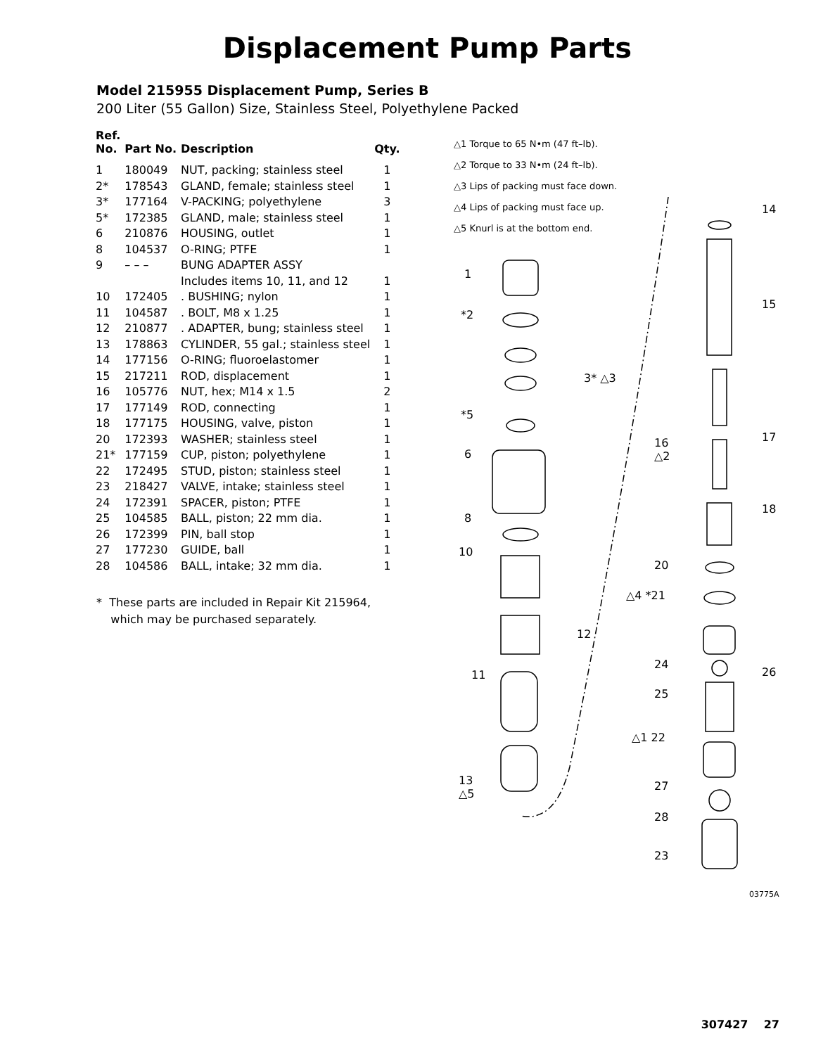Displacement Pump Parts
Model 215955 Displacement Pump, Series B
200 Liter (55 Gallon) Size, Stainless Steel, Polyethylene Packed
| Ref. No. | Part No. | Description | Qty. |
| --- | --- | --- | --- |
| 1 | 180049 | NUT, packing; stainless steel | 1 |
| 2* | 178543 | GLAND, female; stainless steel | 1 |
| 3* | 177164 | V-PACKING; polyethylene | 3 |
| 5* | 172385 | GLAND, male; stainless steel | 1 |
| 6 | 210876 | HOUSING, outlet | 1 |
| 8 | 104537 | O-RING; PTFE | 1 |
| 9 | – – – | BUNG ADAPTER ASSY | |
| | | Includes items 10, 11, and 12 | 1 |
| 10 | 172405 | . BUSHING; nylon | 1 |
| 11 | 104587 | . BOLT, M8 x 1.25 | 1 |
| 12 | 210877 | . ADAPTER, bung; stainless steel | 1 |
| 13 | 178863 | CYLINDER, 55 gal.; stainless steel | 1 |
| 14 | 177156 | O-RING; fluoroelastomer | 1 |
| 15 | 217211 | ROD, displacement | 1 |
| 16 | 105776 | NUT, hex; M14 x 1.5 | 2 |
| 17 | 177149 | ROD, connecting | 1 |
| 18 | 177175 | HOUSING, valve, piston | 1 |
| 20 | 172393 | WASHER; stainless steel | 1 |
| 21* | 177159 | CUP, piston; polyethylene | 1 |
| 22 | 172495 | STUD, piston; stainless steel | 1 |
| 23 | 218427 | VALVE, intake; stainless steel | 1 |
| 24 | 172391 | SPACER, piston; PTFE | 1 |
| 25 | 104585 | BALL, piston; 22 mm dia. | 1 |
| 26 | 172399 | PIN, ball stop | 1 |
| 27 | 177230 | GUIDE, ball | 1 |
| 28 | 104586 | BALL, intake; 32 mm dia. | 1 |
* These parts are included in Repair Kit 215964,
which may be purchased separately.
△1 Torque to 65 N•m (47 ft–lb).
△2 Torque to 33 N•m (24 ft–lb).
△3 Lips of packing must face down.
△4 Lips of packing must face up.
△5 Knurl is at the bottom end.
1
*2
3* △3
*5
6
8
10
12
11
13
△5
14
15
16
△2
17
18
20
△4 *21
24
26
25
△1 22
27
28
23
03775A
307427 27